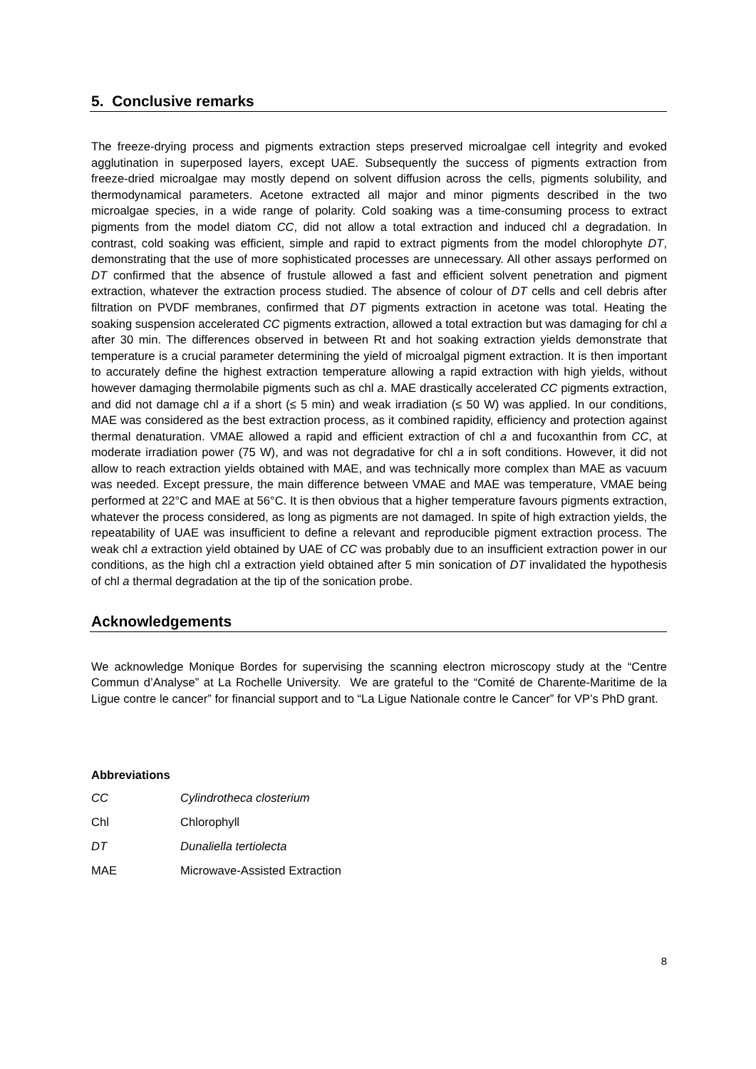5. Conclusive remarks
The freeze-drying process and pigments extraction steps preserved microalgae cell integrity and evoked agglutination in superposed layers, except UAE. Subsequently the success of pigments extraction from freeze-dried microalgae may mostly depend on solvent diffusion across the cells, pigments solubility, and thermodynamical parameters. Acetone extracted all major and minor pigments described in the two microalgae species, in a wide range of polarity. Cold soaking was a time-consuming process to extract pigments from the model diatom CC, did not allow a total extraction and induced chl a degradation. In contrast, cold soaking was efficient, simple and rapid to extract pigments from the model chlorophyte DT, demonstrating that the use of more sophisticated processes are unnecessary. All other assays performed on DT confirmed that the absence of frustule allowed a fast and efficient solvent penetration and pigment extraction, whatever the extraction process studied. The absence of colour of DT cells and cell debris after filtration on PVDF membranes, confirmed that DT pigments extraction in acetone was total. Heating the soaking suspension accelerated CC pigments extraction, allowed a total extraction but was damaging for chl a after 30 min. The differences observed in between Rt and hot soaking extraction yields demonstrate that temperature is a crucial parameter determining the yield of microalgal pigment extraction. It is then important to accurately define the highest extraction temperature allowing a rapid extraction with high yields, without however damaging thermolabile pigments such as chl a. MAE drastically accelerated CC pigments extraction, and did not damage chl a if a short (≤ 5 min) and weak irradiation (≤ 50 W) was applied. In our conditions, MAE was considered as the best extraction process, as it combined rapidity, efficiency and protection against thermal denaturation. VMAE allowed a rapid and efficient extraction of chl a and fucoxanthin from CC, at moderate irradiation power (75 W), and was not degradative for chl a in soft conditions. However, it did not allow to reach extraction yields obtained with MAE, and was technically more complex than MAE as vacuum was needed. Except pressure, the main difference between VMAE and MAE was temperature, VMAE being performed at 22°C and MAE at 56°C. It is then obvious that a higher temperature favours pigments extraction, whatever the process considered, as long as pigments are not damaged. In spite of high extraction yields, the repeatability of UAE was insufficient to define a relevant and reproducible pigment extraction process. The weak chl a extraction yield obtained by UAE of CC was probably due to an insufficient extraction power in our conditions, as the high chl a extraction yield obtained after 5 min sonication of DT invalidated the hypothesis of chl a thermal degradation at the tip of the sonication probe.
Acknowledgements
We acknowledge Monique Bordes for supervising the scanning electron microscopy study at the “Centre Commun d’Analyse” at La Rochelle University. We are grateful to the “Comité de Charente-Maritime de la Ligue contre le cancer” for financial support and to “La Ligue Nationale contre le Cancer” for VP’s PhD grant.
Abbreviations
| CC | Cylindrotheca closterium |
| Chl | Chlorophyll |
| DT | Dunaliella tertiolecta |
| MAE | Microwave-Assisted Extraction |
8